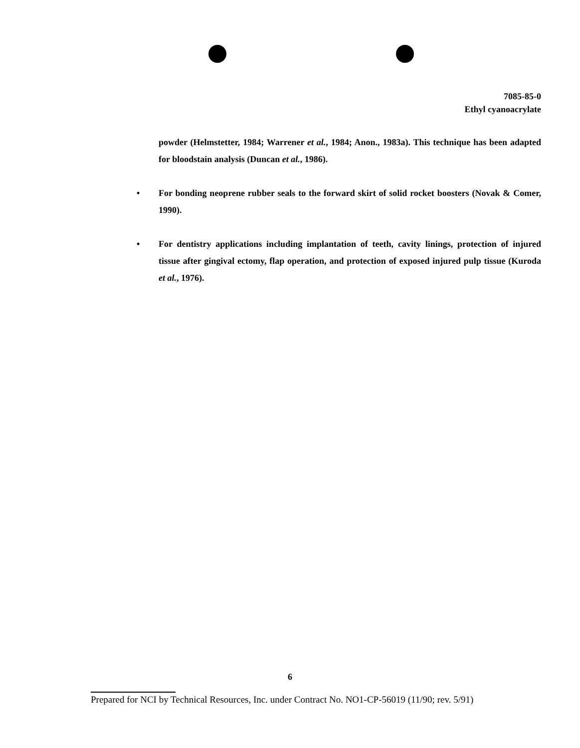7085-85-0
Ethyl cyanoacrylate
powder (Helmstetter, 1984; Warrener et al., 1984; Anon., 1983a). This technique has been adapted for bloodstain analysis (Duncan et al., 1986).
• For bonding neoprene rubber seals to the forward skirt of solid rocket boosters (Novak & Comer, 1990).
• For dentistry applications including implantation of teeth, cavity linings, protection of injured tissue after gingival ectomy, flap operation, and protection of exposed injured pulp tissue (Kuroda et al., 1976).
6
Prepared for NCI by Technical Resources, Inc. under Contract No. NO1-CP-56019 (11/90; rev. 5/91)